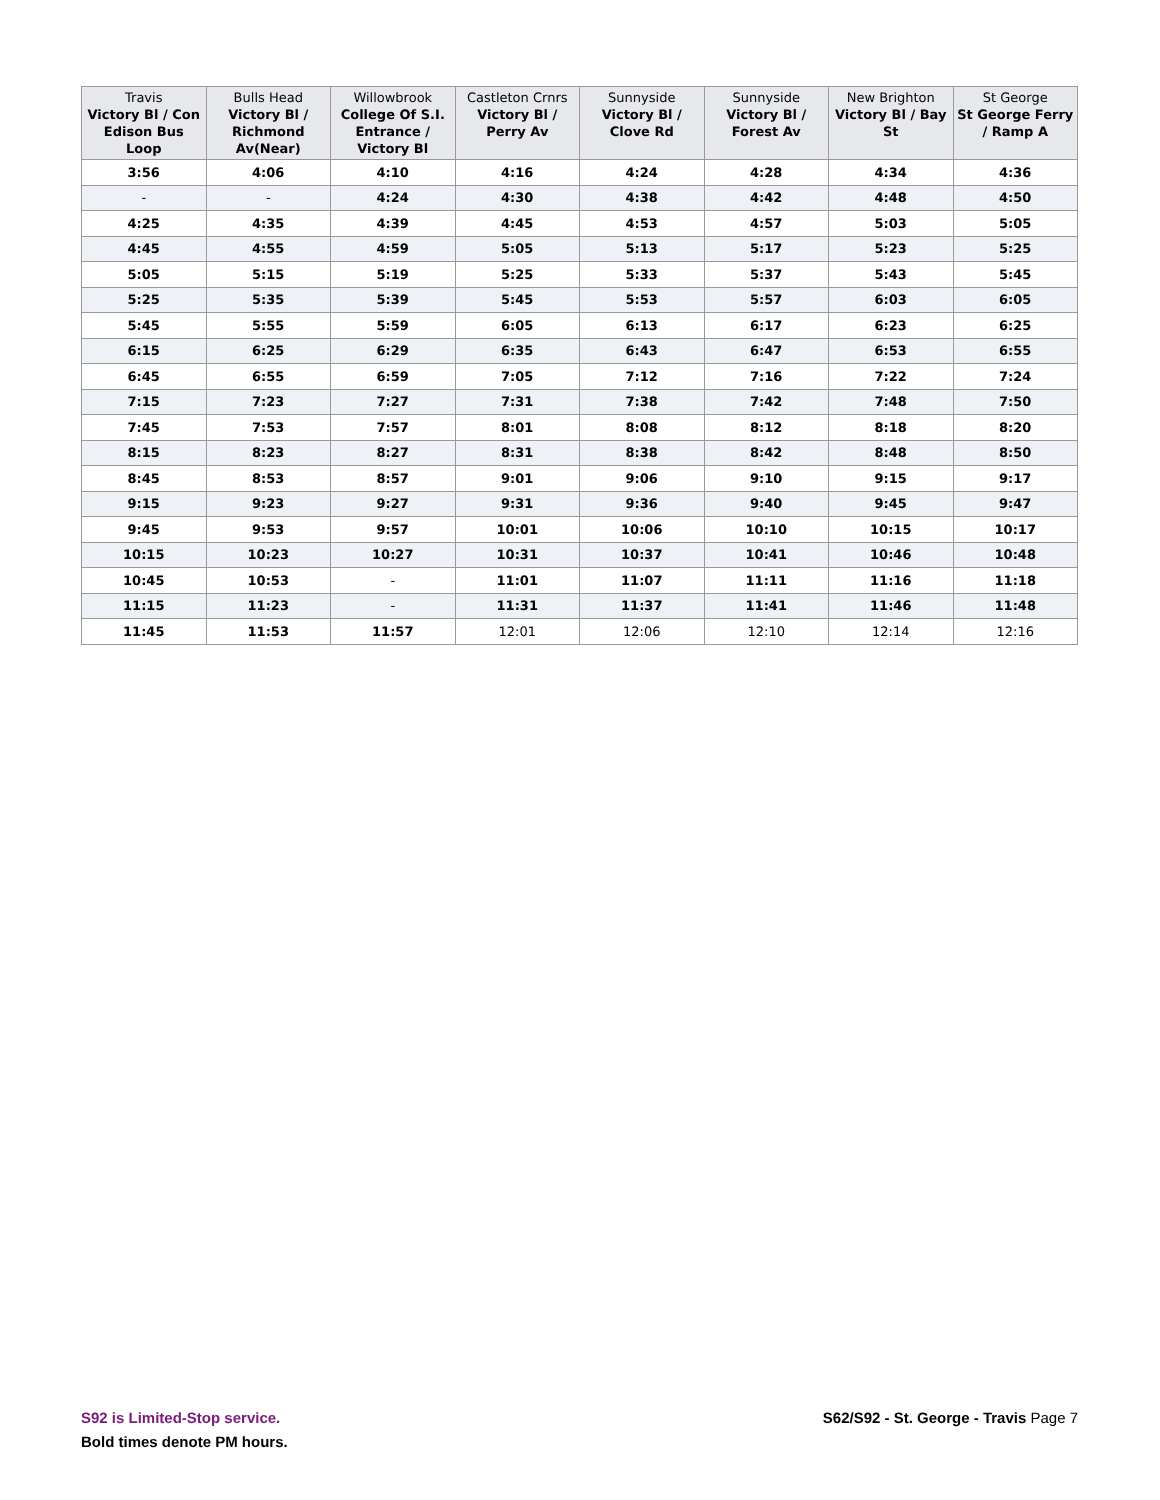| Travis Victory Bl / Con Edison Bus Loop | Bulls Head Victory Bl / Richmond Av(Near) | Willowbrook College Of S.I. Entrance / Victory Bl | Castleton Crnrs Victory Bl / Perry Av | Sunnyside Victory Bl / Clove Rd | Sunnyside Victory Bl / Forest Av | New Brighton Victory Bl / Bay St | St George St George Ferry / Ramp A |
| --- | --- | --- | --- | --- | --- | --- | --- |
| 3:56 | 4:06 | 4:10 | 4:16 | 4:24 | 4:28 | 4:34 | 4:36 |
| - | - | 4:24 | 4:30 | 4:38 | 4:42 | 4:48 | 4:50 |
| 4:25 | 4:35 | 4:39 | 4:45 | 4:53 | 4:57 | 5:03 | 5:05 |
| 4:45 | 4:55 | 4:59 | 5:05 | 5:13 | 5:17 | 5:23 | 5:25 |
| 5:05 | 5:15 | 5:19 | 5:25 | 5:33 | 5:37 | 5:43 | 5:45 |
| 5:25 | 5:35 | 5:39 | 5:45 | 5:53 | 5:57 | 6:03 | 6:05 |
| 5:45 | 5:55 | 5:59 | 6:05 | 6:13 | 6:17 | 6:23 | 6:25 |
| 6:15 | 6:25 | 6:29 | 6:35 | 6:43 | 6:47 | 6:53 | 6:55 |
| 6:45 | 6:55 | 6:59 | 7:05 | 7:12 | 7:16 | 7:22 | 7:24 |
| 7:15 | 7:23 | 7:27 | 7:31 | 7:38 | 7:42 | 7:48 | 7:50 |
| 7:45 | 7:53 | 7:57 | 8:01 | 8:08 | 8:12 | 8:18 | 8:20 |
| 8:15 | 8:23 | 8:27 | 8:31 | 8:38 | 8:42 | 8:48 | 8:50 |
| 8:45 | 8:53 | 8:57 | 9:01 | 9:06 | 9:10 | 9:15 | 9:17 |
| 9:15 | 9:23 | 9:27 | 9:31 | 9:36 | 9:40 | 9:45 | 9:47 |
| 9:45 | 9:53 | 9:57 | 10:01 | 10:06 | 10:10 | 10:15 | 10:17 |
| 10:15 | 10:23 | 10:27 | 10:31 | 10:37 | 10:41 | 10:46 | 10:48 |
| 10:45 | 10:53 | - | 11:01 | 11:07 | 11:11 | 11:16 | 11:18 |
| 11:15 | 11:23 | - | 11:31 | 11:37 | 11:41 | 11:46 | 11:48 |
| 11:45 | 11:53 | 11:57 | 12:01 | 12:06 | 12:10 | 12:14 | 12:16 |
S92 is Limited-Stop service.
Bold times denote PM hours.
S62/S92 - St. George - Travis Page 7